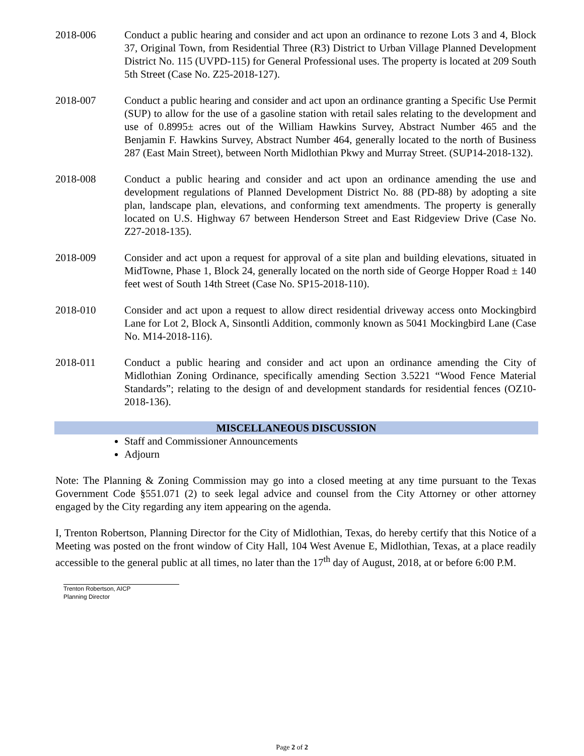2018-006 Conduct a public hearing and consider and act upon an ordinance to rezone Lots 3 and 4, Block 37, Original Town, from Residential Three (R3) District to Urban Village Planned Development District No. 115 (UVPD-115) for General Professional uses. The property is located at 209 South 5th Street (Case No. Z25-2018-127).
2018-007 Conduct a public hearing and consider and act upon an ordinance granting a Specific Use Permit (SUP) to allow for the use of a gasoline station with retail sales relating to the development and use of 0.8995± acres out of the William Hawkins Survey, Abstract Number 465 and the Benjamin F. Hawkins Survey, Abstract Number 464, generally located to the north of Business 287 (East Main Street), between North Midlothian Pkwy and Murray Street. (SUP14-2018-132).
2018-008 Conduct a public hearing and consider and act upon an ordinance amending the use and development regulations of Planned Development District No. 88 (PD-88) by adopting a site plan, landscape plan, elevations, and conforming text amendments. The property is generally located on U.S. Highway 67 between Henderson Street and East Ridgeview Drive (Case No. Z27-2018-135).
2018-009 Consider and act upon a request for approval of a site plan and building elevations, situated in MidTowne, Phase 1, Block 24, generally located on the north side of George Hopper Road ± 140 feet west of South 14th Street (Case No. SP15-2018-110).
2018-010 Consider and act upon a request to allow direct residential driveway access onto Mockingbird Lane for Lot 2, Block A, Sinsontli Addition, commonly known as 5041 Mockingbird Lane (Case No. M14-2018-116).
2018-011 Conduct a public hearing and consider and act upon an ordinance amending the City of Midlothian Zoning Ordinance, specifically amending Section 3.5221 “Wood Fence Material Standards”; relating to the design of and development standards for residential fences (OZ10-2018-136).
MISCELLANEOUS DISCUSSION
Staff and Commissioner Announcements
Adjourn
Note: The Planning & Zoning Commission may go into a closed meeting at any time pursuant to the Texas Government Code §551.071 (2) to seek legal advice and counsel from the City Attorney or other attorney engaged by the City regarding any item appearing on the agenda.
I, Trenton Robertson, Planning Director for the City of Midlothian, Texas, do hereby certify that this Notice of a Meeting was posted on the front window of City Hall, 104 West Avenue E, Midlothian, Texas, at a place readily accessible to the general public at all times, no later than the 17<sup>th</sup> day of August, 2018, at or before 6:00 P.M.
Trenton Robertson, AICP
Planning Director
Page 2 of 2